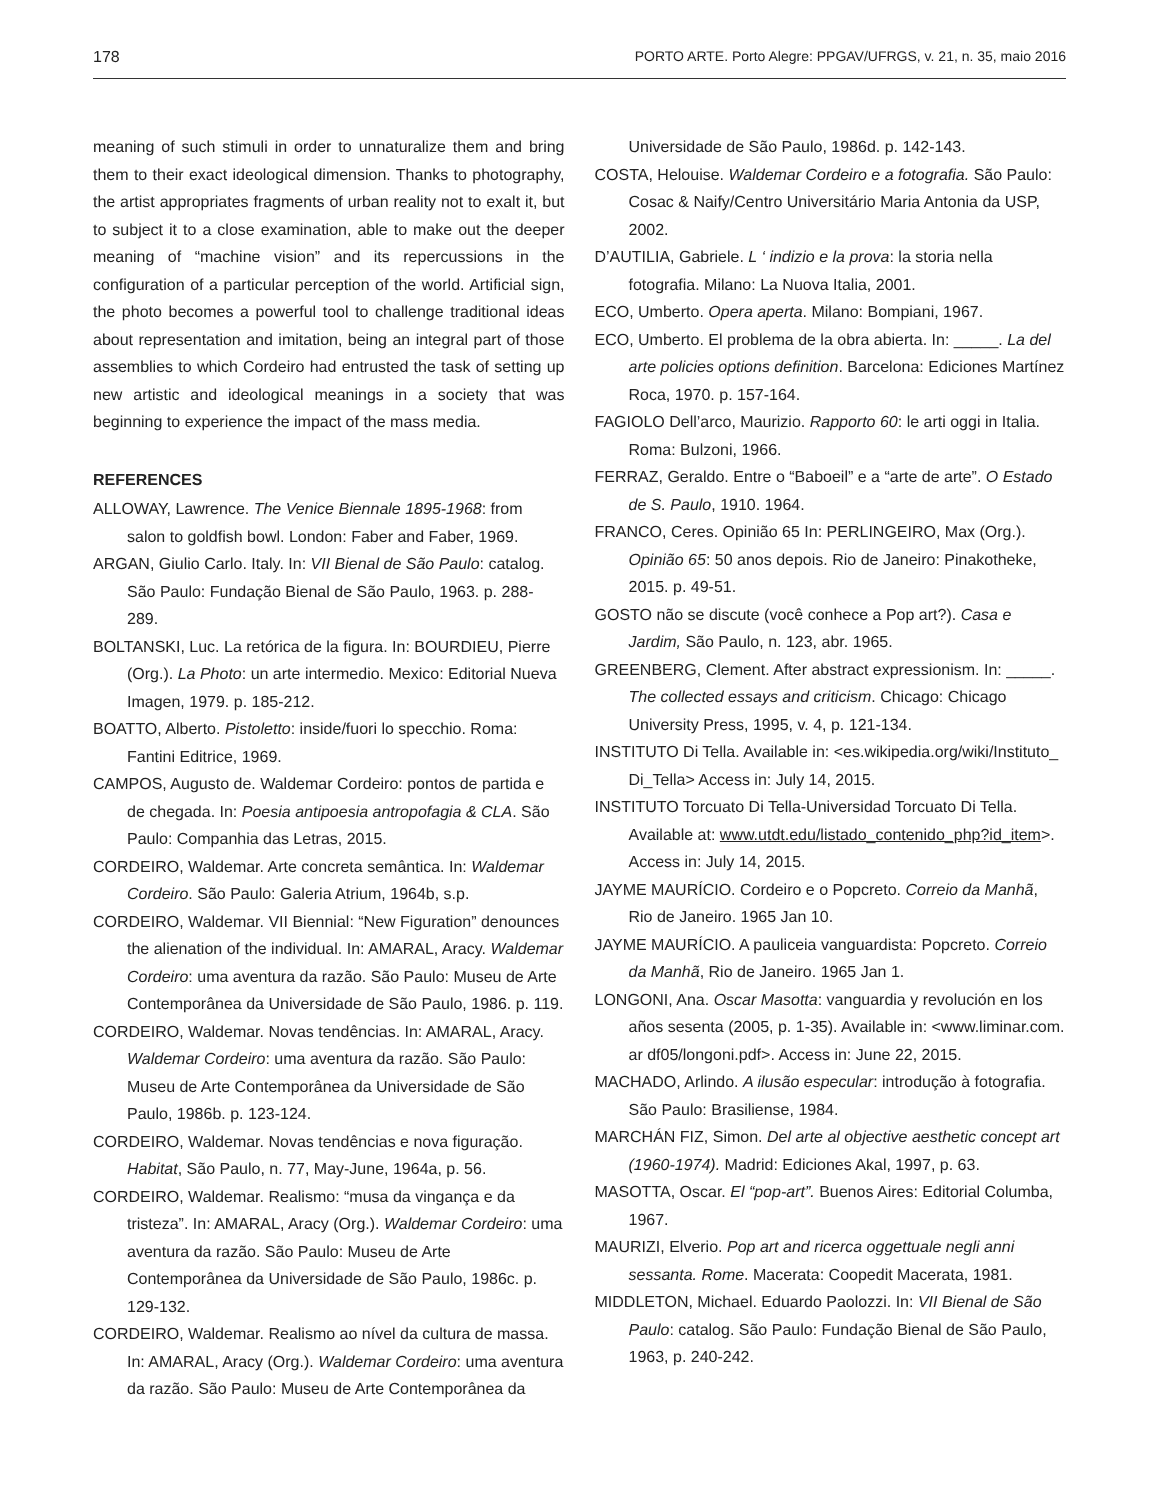178 PORTO ARTE. Porto Alegre: PPGAV/UFRGS, v. 21, n. 35, maio 2016
meaning of such stimuli in order to unnaturalize them and bring them to their exact ideological dimension. Thanks to photography, the artist appropriates fragments of urban reality not to exalt it, but to subject it to a close examination, able to make out the deeper meaning of “machine vision” and its repercussions in the configuration of a particular perception of the world. Artificial sign, the photo becomes a powerful tool to challenge traditional ideas about representation and imitation, being an integral part of those assemblies to which Cordeiro had entrusted the task of setting up new artistic and ideological meanings in a society that was beginning to experience the impact of the mass media.
REFERENCES
ALLOWAY, Lawrence. The Venice Biennale 1895-1968: from salon to goldfish bowl. London: Faber and Faber, 1969.
ARGAN, Giulio Carlo. Italy. In: VII Bienal de São Paulo: catalog. São Paulo: Fundação Bienal de São Paulo, 1963. p. 288-289.
BOLTANSKI, Luc. La retórica de la figura. In: BOURDIEU, Pierre (Org.). La Photo: un arte intermedio. Mexico: Editorial Nueva Imagen, 1979. p. 185-212.
BOATTO, Alberto. Pistoletto: inside/fuori lo specchio. Roma: Fantini Editrice, 1969.
CAMPOS, Augusto de. Waldemar Cordeiro: pontos de partida e de chegada. In: Poesia antipoesia antropofagia & CLA. São Paulo: Companhia das Letras, 2015.
CORDEIRO, Waldemar. Arte concreta semântica. In: Waldemar Cordeiro. São Paulo: Galeria Atrium, 1964b, s.p.
CORDEIRO, Waldemar. VII Biennial: “New Figuration” denounces the alienation of the individual. In: AMARAL, Aracy. Waldemar Cordeiro: uma aventura da razão. São Paulo: Museu de Arte Contemporânea da Universidade de São Paulo, 1986. p. 119.
CORDEIRO, Waldemar. Novas tendências. In: AMARAL, Aracy. Waldemar Cordeiro: uma aventura da razão. São Paulo: Museu de Arte Contemporânea da Universidade de São Paulo, 1986b. p. 123-124.
CORDEIRO, Waldemar. Novas tendências e nova figuração. Habitat, São Paulo, n. 77, May-June, 1964a, p. 56.
CORDEIRO, Waldemar. Realismo: “musa da vingança e da tristeza”. In: AMARAL, Aracy (Org.). Waldemar Cordeiro: uma aventura da razão. São Paulo: Museu de Arte Contemporânea da Universidade de São Paulo, 1986c. p. 129-132.
CORDEIRO, Waldemar. Realismo ao nível da cultura de massa. In: AMARAL, Aracy (Org.). Waldemar Cordeiro: uma aventura da razão. São Paulo: Museu de Arte Contemporânea da
Universidade de São Paulo, 1986d. p. 142-143.
COSTA, Helouise. Waldemar Cordeiro e a fotografia. São Paulo: Cosac & Naify/Centro Universitário Maria Antonia da USP, 2002.
D’AUTILIA, Gabriele. L ‘ indizio e la prova: la storia nella fotografia. Milano: La Nuova Italia, 2001.
ECO, Umberto. Opera aperta. Milano: Bompiani, 1967.
ECO, Umberto. El problema de la obra abierta. In: _____. La del arte policies options definition. Barcelona: Ediciones Martínez Roca, 1970. p. 157-164.
FAGIOLO Dell’arco, Maurizio. Rapporto 60: le arti oggi in Italia. Roma: Bulzoni, 1966.
FERRAZ, Geraldo. Entre o “Baboeil” e a “arte de arte”. O Estado de S. Paulo, 1910. 1964.
FRANCO, Ceres. Opinião 65 In: PERLINGEIRO, Max (Org.). Opinião 65: 50 anos depois. Rio de Janeiro: Pinakotheke, 2015. p. 49-51.
GOSTO não se discute (você conhece a Pop art?). Casa e Jardim, São Paulo, n. 123, abr. 1965.
GREENBERG, Clement. After abstract expressionism. In: _____. The collected essays and criticism. Chicago: Chicago University Press, 1995, v. 4, p. 121-134.
INSTITUTO Di Tella. Available in: <es.wikipedia.org/wiki/Instituto_ Di_Tella> Access in: July 14, 2015.
INSTITUTO Torcuato Di Tella-Universidad Torcuato Di Tella. Available at: www.utdt.edu/listado_contenido_php?id_item>. Access in: July 14, 2015.
JAYME MAURÍCIO. Cordeiro e o Popcreto. Correio da Manhã, Rio de Janeiro. 1965 Jan 10.
JAYME MAURÍCIO. A pauliceia vanguardista: Popcreto. Correio da Manhã, Rio de Janeiro. 1965 Jan 1.
LONGONI, Ana. Oscar Masotta: vanguardia y revolución en los años sesenta (2005, p. 1-35). Available in: <www.liminar.com. ar df05/longoni.pdf>. Access in: June 22, 2015.
MACHADO, Arlindo. A ilusão especular: introdução à fotografia. São Paulo: Brasiliense, 1984.
MARCHÁN FIZ, Simon. Del arte al objective aesthetic concept art (1960-1974). Madrid: Ediciones Akal, 1997, p. 63.
MASOTTA, Oscar. El “pop-art”. Buenos Aires: Editorial Columba, 1967.
MAURIZI, Elverio. Pop art and ricerca oggettuale negli anni sessanta. Rome. Macerata: Coopedit Macerata, 1981.
MIDDLETON, Michael. Eduardo Paolozzi. In: VII Bienal de São Paulo: catalog. São Paulo: Fundação Bienal de São Paulo, 1963, p. 240-242.